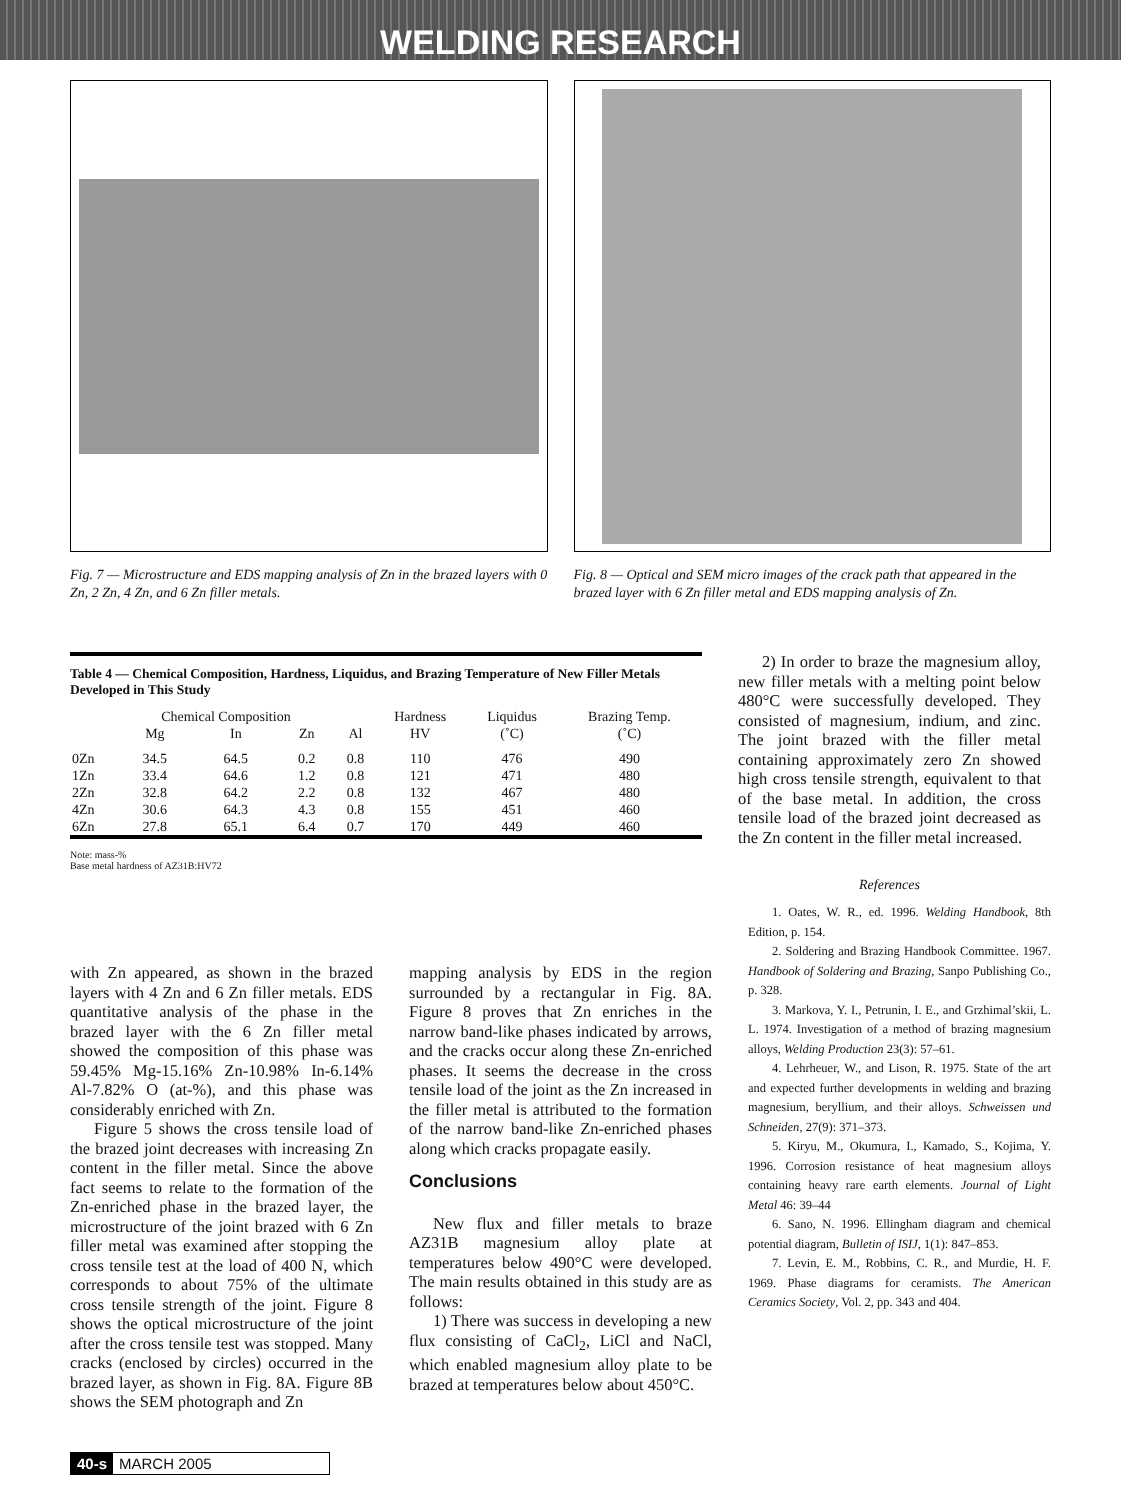WELDING RESEARCH
Fig. 7 — Microstructure and EDS mapping analysis of Zn in the brazed layers with 0 Zn, 2 Zn, 4 Zn, and 6 Zn filler metals.
Fig. 8 — Optical and SEM micro images of the crack path that appeared in the brazed layer with 6 Zn filler metal and EDS mapping analysis of Zn.
Table 4 — Chemical Composition, Hardness, Liquidus, and Brazing Temperature of New Filler Metals Developed in This Study
| | Chemical Composition | | | | Hardness | Liquidus | Brazing Temp. |
| --- | --- | --- | --- | --- | --- | --- | --- |
| | Mg | In | Zn | Al | HV | (˚C) | (˚C) |
| 0Zn | 34.5 | 64.5 | 0.2 | 0.8 | 110 | 476 | 490 |
| 1Zn | 33.4 | 64.6 | 1.2 | 0.8 | 121 | 471 | 480 |
| 2Zn | 32.8 | 64.2 | 2.2 | 0.8 | 132 | 467 | 480 |
| 4Zn | 30.6 | 64.3 | 4.3 | 0.8 | 155 | 451 | 460 |
| 6Zn | 27.8 | 65.1 | 6.4 | 0.7 | 170 | 449 | 460 |
Note: mass-%
Base metal hardness of AZ31B:HV72
2) In order to braze the magnesium alloy, new filler metals with a melting point below 480°C were successfully developed. They consisted of magnesium, indium, and zinc. The joint brazed with the filler metal containing approximately zero Zn showed high cross tensile strength, equivalent to that of the base metal. In addition, the cross tensile load of the brazed joint decreased as the Zn content in the filler metal increased.
References
with Zn appeared, as shown in the brazed layers with 4 Zn and 6 Zn filler metals. EDS quantitative analysis of the phase in the brazed layer with the 6 Zn filler metal showed the composition of this phase was 59.45% Mg-15.16% Zn-10.98% In-6.14% Al-7.82% O (at-%), and this phase was considerably enriched with Zn.
Figure 5 shows the cross tensile load of the brazed joint decreases with increasing Zn content in the filler metal. Since the above fact seems to relate to the formation of the Zn-enriched phase in the brazed layer, the microstructure of the joint brazed with 6 Zn filler metal was examined after stopping the cross tensile test at the load of 400 N, which corresponds to about 75% of the ultimate cross tensile strength of the joint. Figure 8 shows the optical microstructure of the joint after the cross tensile test was stopped. Many cracks (enclosed by circles) occurred in the brazed layer, as shown in Fig. 8A. Figure 8B shows the SEM photograph and Zn
mapping analysis by EDS in the region surrounded by a rectangular in Fig. 8A. Figure 8 proves that Zn enriches in the narrow band-like phases indicated by arrows, and the cracks occur along these Zn-enriched phases. It seems the decrease in the cross tensile load of the joint as the Zn increased in the filler metal is attributed to the formation of the narrow band-like Zn-enriched phases along which cracks propagate easily.
Conclusions
New flux and filler metals to braze AZ31B magnesium alloy plate at temperatures below 490°C were developed. The main results obtained in this study are as follows:
1) There was success in developing a new flux consisting of CaCl<sub>2</sub>, LiCl and NaCl, which enabled magnesium alloy plate to be brazed at temperatures below about 450°C.
1. Oates, W. R., ed. 1996. Welding Handbook, 8th Edition, p. 154.
2. Soldering and Brazing Handbook Committee. 1967. Handbook of Soldering and Brazing, Sanpo Publishing Co., p. 328.
3. Markova, Y. I., Petrunin, I. E., and Grzhimal’skii, L. L. 1974. Investigation of a method of brazing magnesium alloys, Welding Production 23(3): 57–61.
4. Lehrheuer, W., and Lison, R. 1975. State of the art and expected further developments in welding and brazing magnesium, beryllium, and their alloys. Schweissen und Schneiden, 27(9): 371–373.
5. Kiryu, M., Okumura, I., Kamado, S., Kojima, Y. 1996. Corrosion resistance of heat magnesium alloys containing heavy rare earth elements. Journal of Light Metal 46: 39–44
6. Sano, N. 1996. Ellingham diagram and chemical potential diagram, Bulletin of ISIJ, 1(1): 847–853.
7. Levin, E. M., Robbins, C. R., and Murdie, H. F. 1969. Phase diagrams for ceramists. The American Ceramics Society, Vol. 2, pp. 343 and 404.
40-s MARCH 2005